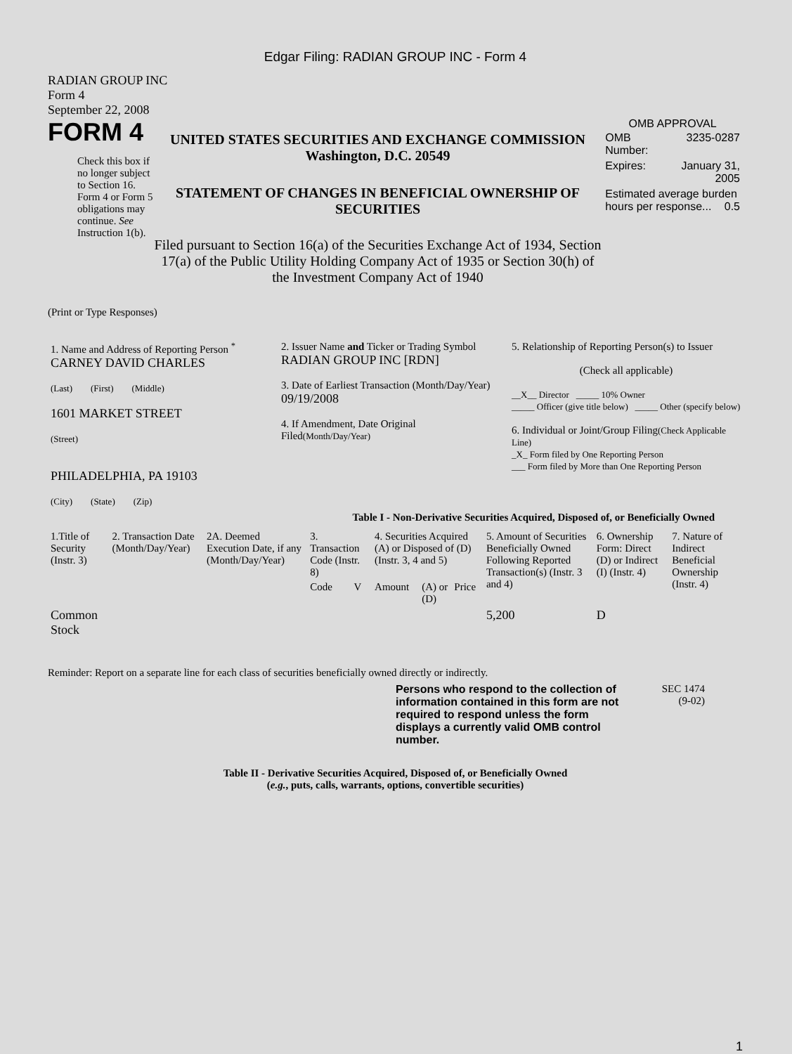Edgar Filing: RADIAN GROUP INC - Form 4
RADIAN GROUP INC
Form 4
September 22, 2008
FORM 4
Check this box if no longer subject to Section 16. Form 4 or Form 5 obligations may continue. See Instruction 1(b).
UNITED STATES SECURITIES AND EXCHANGE COMMISSION
Washington, D.C. 20549
STATEMENT OF CHANGES IN BENEFICIAL OWNERSHIP OF SECURITIES
Filed pursuant to Section 16(a) of the Securities Exchange Act of 1934, Section 17(a) of the Public Utility Holding Company Act of 1935 or Section 30(h) of the Investment Company Act of 1940
OMB APPROVAL
| OMB Number: | 3235-0287 |
| Expires: | January 31, 2005 |
| Estimated average burden hours per response... 0.5 | |
(Print or Type Responses)
| 1. Name and Address of Reporting Person <sup>*</sup> CARNEY DAVID CHARLES (Last) (First) (Middle) 1601 MARKET STREET (Street) PHILADELPHIA, PA 19103 (City) (State) (Zip) | 2. Issuer Name and Ticker or Trading Symbol RADIAN GROUP INC [RDN] 3. Date of Earliest Transaction (Month/Day/Year) 09/19/2008 4. If Amendment, Date Original Filed (Month/Day/Year) | 5. Relationship of Reporting Person(s) to Issuer (Check all applicable) __X__ Director _____ 10% Owner _____ Officer (give title below) _____ Other (specify below) 6. Individual or Joint/Group Filing (Check Applicable Line) _X_ Form filed by One Reporting Person ___ Form filed by More than One Reporting Person |
Table I - Non-Derivative Securities Acquired, Disposed of, or Beneficially Owned
| 1.Title of Security (Instr. 3) | 2. Transaction Date (Month/Day/Year) | 2A. Deemed Execution Date, if any (Month/Day/Year) | 3. Transaction Code (Instr. 8) | | 4. Securities Acquired (A) or Disposed of (D) (Instr. 3, 4 and 5) | | | 5. Amount of Securities Beneficially Owned Following Reported Transaction(s) (Instr. 3 and 4) | 6. Ownership Form: Direct (D) or Indirect (I) (Instr. 4) | 7. Nature of Indirect Beneficial Ownership (Instr. 4) |
| --- | --- | --- | --- | --- | --- | --- | --- | --- | --- | --- |
| | | | Code | V | Amount | (A) or (D) | Price | | | |
| Common Stock | | | | | | | | 5,200 | D | |
Reminder: Report on a separate line for each class of securities beneficially owned directly or indirectly.
Persons who respond to the collection of information contained in this form are not required to respond unless the form displays a currently valid OMB control number.
SEC 1474
(9-02)
Table II - Derivative Securities Acquired, Disposed of, or Beneficially Owned
(e.g., puts, calls, warrants, options, convertible securities)
1